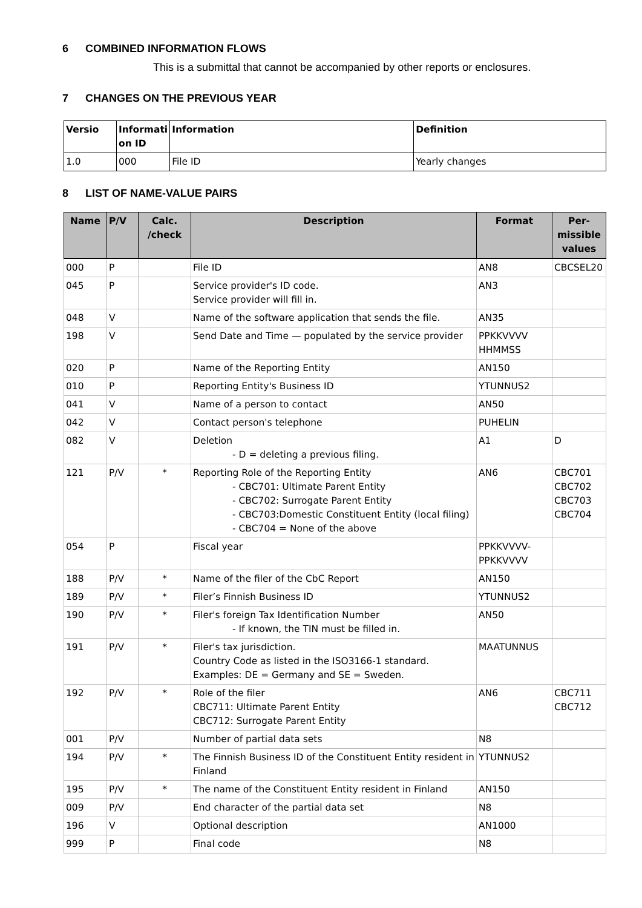6 COMBINED INFORMATION FLOWS
This is a submittal that cannot be accompanied by other reports or enclosures.
7 CHANGES ON THE PREVIOUS YEAR
| Versio | Informati on ID | Information | Definition |
| --- | --- | --- | --- |
| 1.0 | 000 | File ID | Yearly changes |
8 LIST OF NAME-VALUE PAIRS
| Name | P/V | Calc. /check | Description | Format | Per-missible values |
| --- | --- | --- | --- | --- | --- |
| 000 | P | | File ID | AN8 | CBCSEL20 |
| 045 | P | | Service provider's ID code. Service provider will fill in. | AN3 | |
| 048 | V | | Name of the software application that sends the file. | AN35 | |
| 198 | V | | Send Date and Time — populated by the service provider | PPKKVVVV HHMMSS | |
| 020 | P | | Name of the Reporting Entity | AN150 | |
| 010 | P | | Reporting Entity's Business ID | YTUNNUS2 | |
| 041 | V | | Name of a person to contact | AN50 | |
| 042 | V | | Contact person's telephone | PUHELIN | |
| 082 | V | | Deletion - D = deleting a previous filing. | A1 | D |
| 121 | P/V | * | Reporting Role of the Reporting Entity - CBC701: Ultimate Parent Entity - CBC702: Surrogate Parent Entity - CBC703:Domestic Constituent Entity (local filing) - CBC704 = None of the above | AN6 | CBC701 CBC702 CBC703 CBC704 |
| 054 | P | | Fiscal year | PPKKVVVV-PPKKVVVV | |
| 188 | P/V | * | Name of the filer of the CbC Report | AN150 | |
| 189 | P/V | * | Filer’s Finnish Business ID | YTUNNUS2 | |
| 190 | P/V | * | Filer's foreign Tax Identification Number - If known, the TIN must be filled in. | AN50 | |
| 191 | P/V | * | Filer's tax jurisdiction. Country Code as listed in the ISO3166-1 standard. Examples: DE = Germany and SE = Sweden. | MAATUNNUS | |
| 192 | P/V | * | Role of the filer CBC711: Ultimate Parent Entity CBC712: Surrogate Parent Entity | AN6 | CBC711 CBC712 |
| 001 | P/V | | Number of partial data sets | N8 | |
| 194 | P/V | * | The Finnish Business ID of the Constituent Entity resident in Finland | YTUNNUS2 | |
| 195 | P/V | * | The name of the Constituent Entity resident in Finland | AN150 | |
| 009 | P/V | | End character of the partial data set | N8 | |
| 196 | V | | Optional description | AN1000 | |
| 999 | P | | Final code | N8 | |